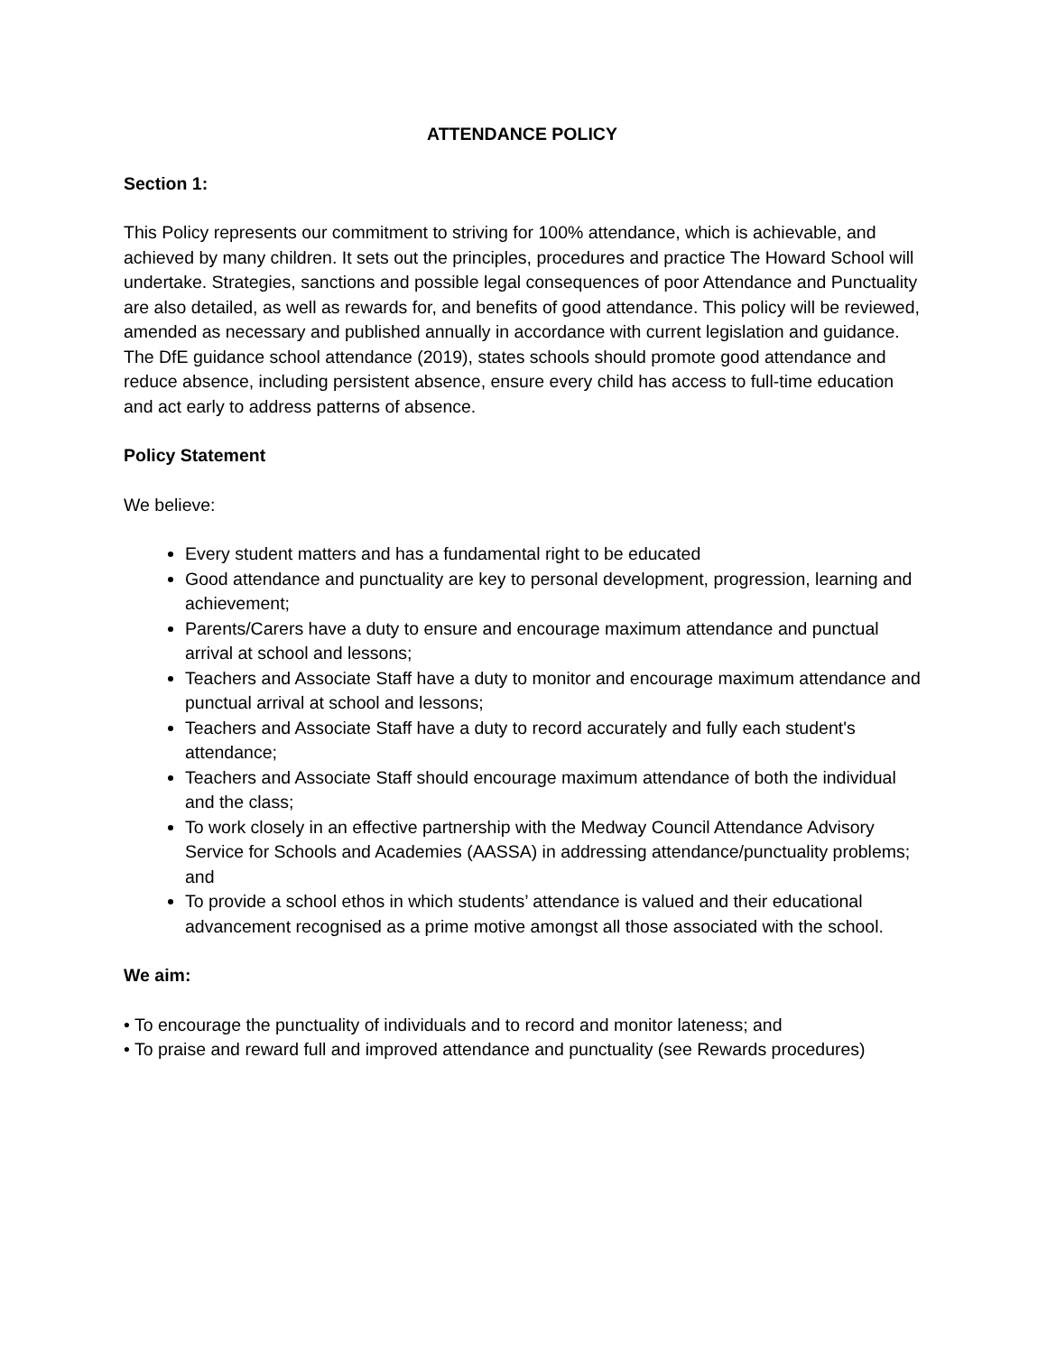ATTENDANCE POLICY
Section 1:
This Policy represents our commitment to striving for 100% attendance, which is achievable, and achieved by many children. It sets out the principles, procedures and practice The Howard School will undertake. Strategies, sanctions and possible legal consequences of poor Attendance and Punctuality are also detailed, as well as rewards for, and benefits of good attendance. This policy will be reviewed, amended as necessary and published annually in accordance with current legislation and guidance. The DfE guidance school attendance (2019), states schools should promote good attendance and reduce absence, including persistent absence, ensure every child has access to full-time education and act early to address patterns of absence.
Policy Statement
We believe:
Every student matters and has a fundamental right to be educated
Good attendance and punctuality are key to personal development, progression, learning and achievement;
Parents/Carers have a duty to ensure and encourage maximum attendance and punctual arrival at school and lessons;
Teachers and Associate Staff have a duty to monitor and encourage maximum attendance and punctual arrival at school and lessons;
Teachers and Associate Staff have a duty to record accurately and fully each student's attendance;
Teachers and Associate Staff should encourage maximum attendance of both the individual and the class;
To work closely in an effective partnership with the Medway Council Attendance Advisory Service for Schools and Academies (AASSA) in addressing attendance/punctuality problems; and
To provide a school ethos in which students’ attendance is valued and their educational advancement recognised as a prime motive amongst all those associated with the school.
We aim:
• To encourage the punctuality of individuals and to record and monitor lateness; and
• To praise and reward full and improved attendance and punctuality (see Rewards procedures)